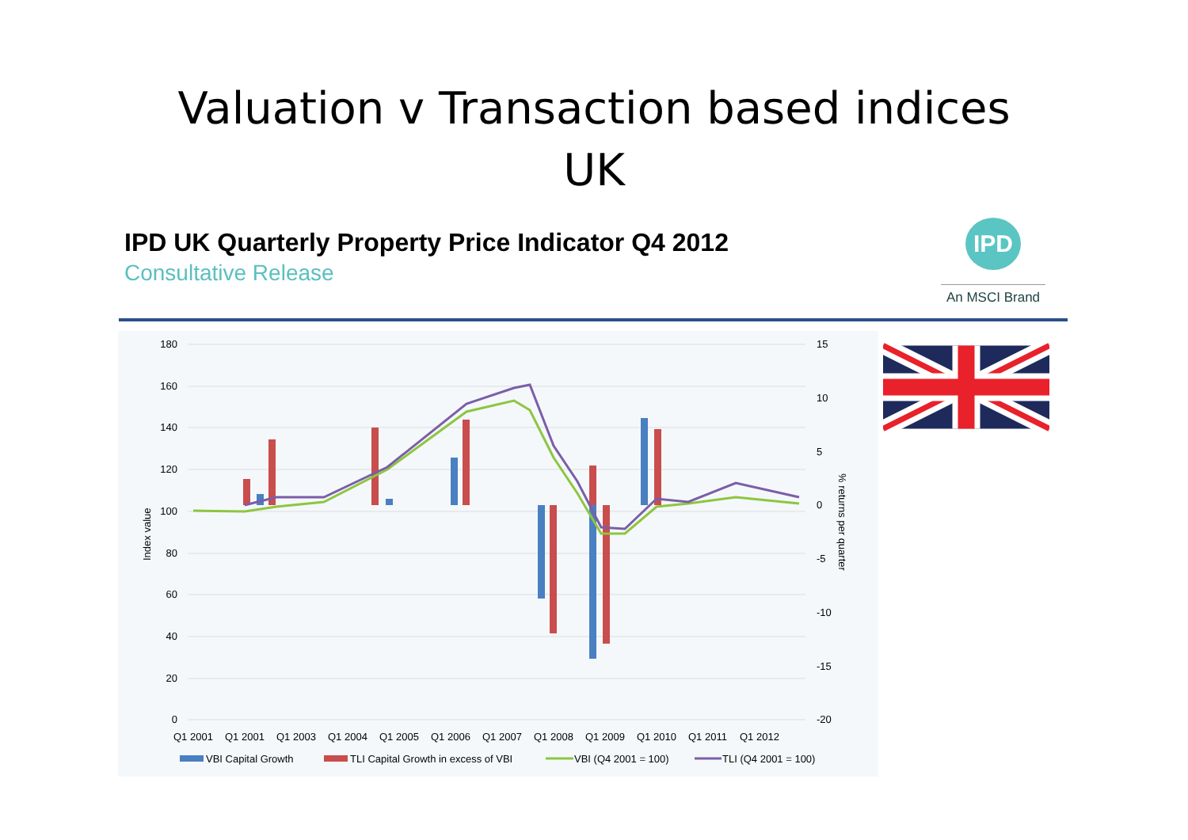Valuation v Transaction based indices
UK
IPD UK Quarterly Property Price Indicator Q4 2012
Consultative Release
IPD
An MSCI Brand
180
160
140
120
100
80
60
40
20
0
15
10
5
0
-5
-10
-15
-20
Index value
% returns per quarter
Q1 2001
Q1 2001
Q1 2003
Q1 2004
Q1 2005
Q1 2006
Q1 2007
Q1 2008
Q1 2009
Q1 2010
Q1 2011
Q1 2012
VBI Capital Growth
TLI Capital Growth in excess of VBI
VBI (Q4 2001 = 100)
TLI (Q4 2001 = 100)